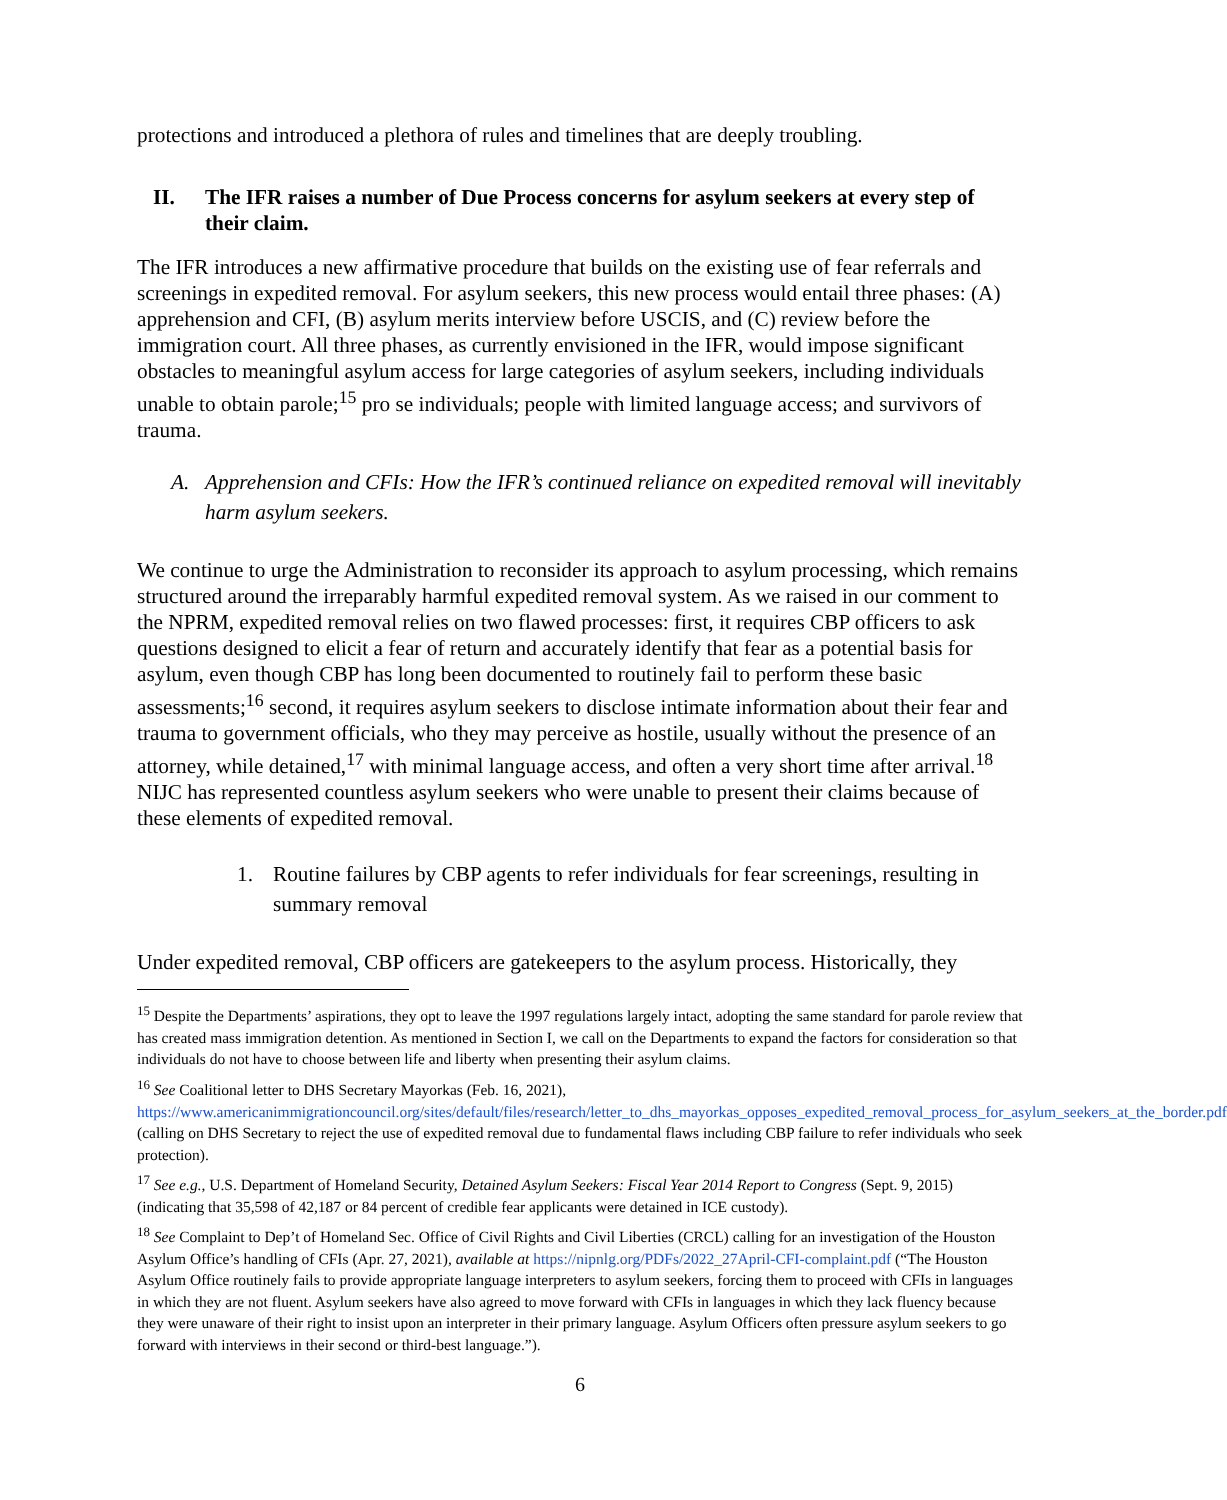protections and introduced a plethora of rules and timelines that are deeply troubling.
II. The IFR raises a number of Due Process concerns for asylum seekers at every step of their claim.
The IFR introduces a new affirmative procedure that builds on the existing use of fear referrals and screenings in expedited removal. For asylum seekers, this new process would entail three phases: (A) apprehension and CFI, (B) asylum merits interview before USCIS, and (C) review before the immigration court. All three phases, as currently envisioned in the IFR, would impose significant obstacles to meaningful asylum access for large categories of asylum seekers, including individuals unable to obtain parole;<sup>15</sup> pro se individuals; people with limited language access; and survivors of trauma.
A. Apprehension and CFIs: How the IFR’s continued reliance on expedited removal will inevitably harm asylum seekers.
We continue to urge the Administration to reconsider its approach to asylum processing, which remains structured around the irreparably harmful expedited removal system. As we raised in our comment to the NPRM, expedited removal relies on two flawed processes: first, it requires CBP officers to ask questions designed to elicit a fear of return and accurately identify that fear as a potential basis for asylum, even though CBP has long been documented to routinely fail to perform these basic assessments;<sup>16</sup> second, it requires asylum seekers to disclose intimate information about their fear and trauma to government officials, who they may perceive as hostile, usually without the presence of an attorney, while detained,<sup>17</sup> with minimal language access, and often a very short time after arrival.<sup>18</sup> NIJC has represented countless asylum seekers who were unable to present their claims because of these elements of expedited removal.
1. Routine failures by CBP agents to refer individuals for fear screenings, resulting in summary removal
Under expedited removal, CBP officers are gatekeepers to the asylum process. Historically, they
<sup>15</sup> Despite the Departments’ aspirations, they opt to leave the 1997 regulations largely intact, adopting the same standard for parole review that has created mass immigration detention. As mentioned in Section I, we call on the Departments to expand the factors for consideration so that individuals do not have to choose between life and liberty when presenting their asylum claims.
<sup>16</sup> See Coalitional letter to DHS Secretary Mayorkas (Feb. 16, 2021), https://www.americanimmigrationcouncil.org/sites/default/files/research/letter_to_dhs_mayorkas_opposes_expedited_removal_process_for_asylum_seekers_at_the_border.pdf (calling on DHS Secretary to reject the use of expedited removal due to fundamental flaws including CBP failure to refer individuals who seek protection).
<sup>17</sup> See e.g., U.S. Department of Homeland Security, Detained Asylum Seekers: Fiscal Year 2014 Report to Congress (Sept. 9, 2015) (indicating that 35,598 of 42,187 or 84 percent of credible fear applicants were detained in ICE custody).
<sup>18</sup> See Complaint to Dep’t of Homeland Sec. Office of Civil Rights and Civil Liberties (CRCL) calling for an investigation of the Houston Asylum Office’s handling of CFIs (Apr. 27, 2021), available at https://nipnlg.org/PDFs/2022_27April-CFI-complaint.pdf (“The Houston Asylum Office routinely fails to provide appropriate language interpreters to asylum seekers, forcing them to proceed with CFIs in languages in which they are not fluent. Asylum seekers have also agreed to move forward with CFIs in languages in which they lack fluency because they were unaware of their right to insist upon an interpreter in their primary language. Asylum Officers often pressure asylum seekers to go forward with interviews in their second or third-best language.”).
6